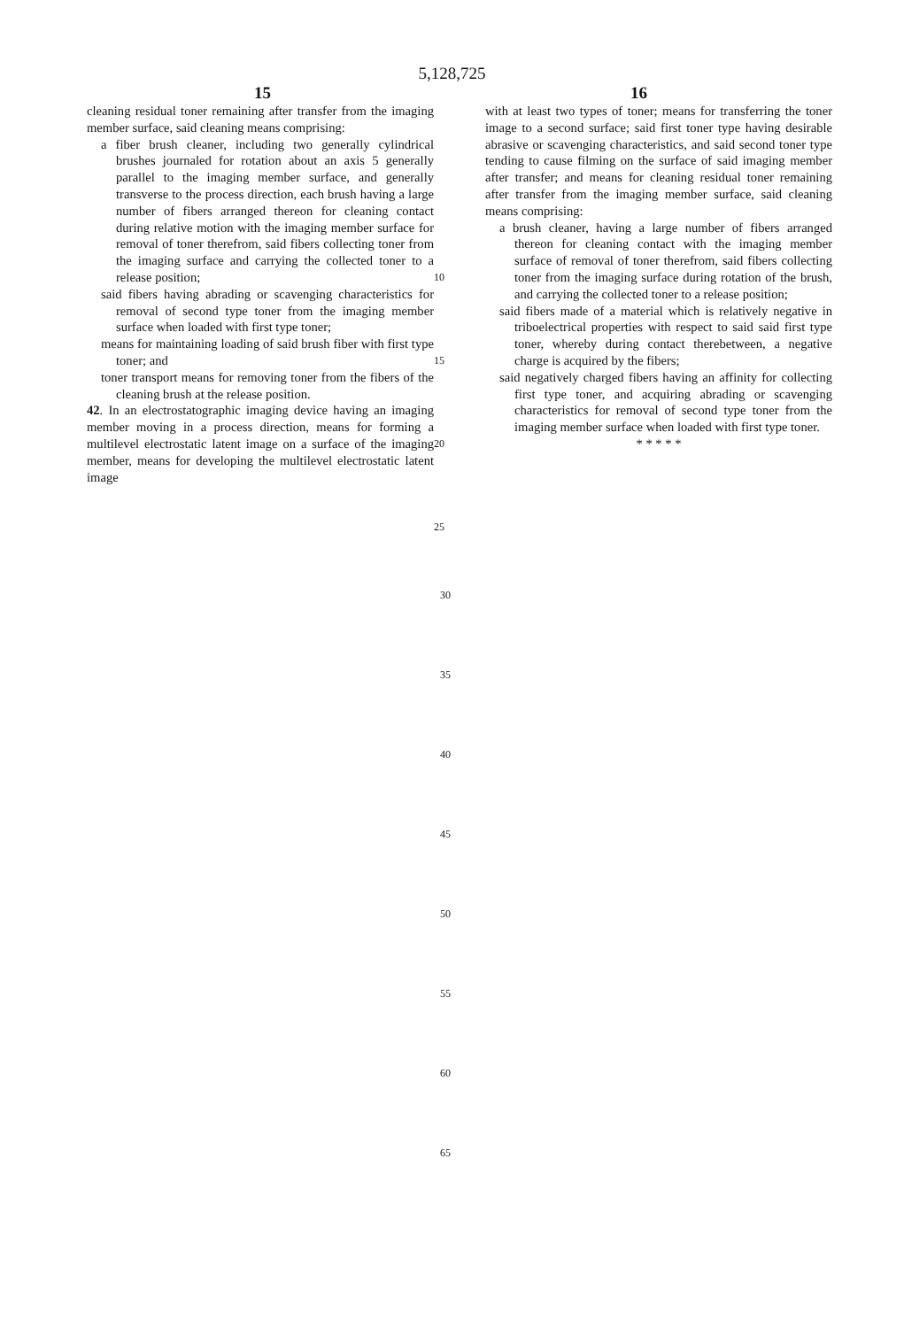5,128,725
15 16
cleaning residual toner remaining after transfer from the imaging member surface, said cleaning means compris­ing:
a fiber brush cleaner, including two generally cylin­drical brushes journaled for rotation about an axis 5 generally parallel to the imaging member surface, and generally transverse to the process direction, each brush having a large number of fibers ar­ranged thereon for cleaning contact during relative motion with the imaging member surface for re­moval of toner therefrom, said fibers collecting toner from the imaging surface and carrying the collected toner to a release position;
said fibers having abrading or scavenging characteris­tics for removal of second type toner from the imaging member surface when loaded with first type toner;
means for maintaining loading of said brush fiber with first type toner; and
toner transport means for removing toner from the fibers of the cleaning brush at the release position.
42. In an electrostatographic imaging device having an imaging member moving in a process direction, means for forming a multilevel electrostatic latent image on a surface of the imaging member, means for developing the multilevel electrostatic latent image
10
15
20
25
with at least two types of toner; means for transferring the toner image to a second surface; said first toner type having desirable abrasive or scavenging characteristics, and said second toner type tending to cause filming on the surface of said imaging member after transfer; and means for cleaning residual toner remaining after trans­fer from the imaging member surface, said cleaning means comprising:
a brush cleaner, having a large number of fibers ar­ranged thereon for cleaning contact with the imag­ing member surface of removal of toner therefrom, said fibers collecting toner from the imaging sur­face during rotation of the brush, and carrying the collected toner to a release position;
said fibers made of a material which is relatively negative in triboelectrical properties with respect to said said first type toner, whereby during contact therebetween, a negative charge is ac­quired by the fibers;
said negatively charged fibers having an affinity for collecting first type toner, and acquiring abrading or scavenging characteristics for removal of sec­ond type toner from the imaging member surface when loaded with first type toner.
* * * * *
30
35
40
45
50
55
60
65